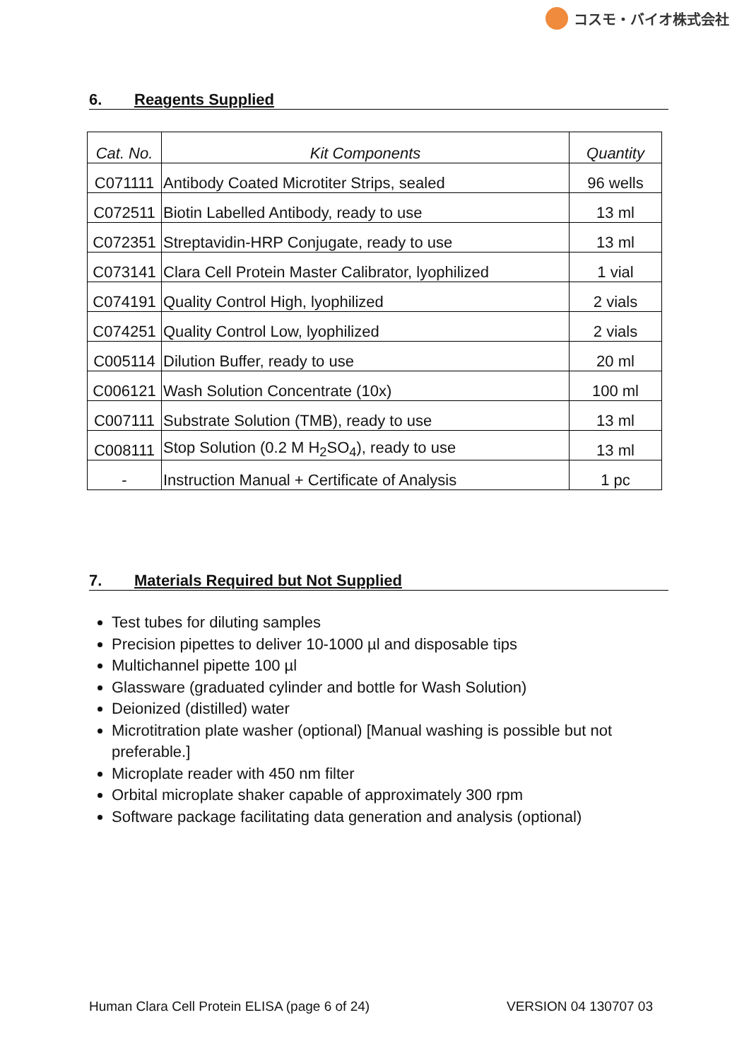コスモ・バイオ株式会社
6. Reagents Supplied
| Cat. No. | Kit Components | Quantity |
| --- | --- | --- |
| C071111 | Antibody Coated Microtiter Strips, sealed | 96 wells |
| C072511 | Biotin Labelled Antibody, ready to use | 13 ml |
| C072351 | Streptavidin-HRP Conjugate, ready to use | 13 ml |
| C073141 | Clara Cell Protein Master Calibrator, lyophilized | 1 vial |
| C074191 | Quality Control High, lyophilized | 2 vials |
| C074251 | Quality Control Low, lyophilized | 2 vials |
| C005114 | Dilution Buffer, ready to use | 20 ml |
| C006121 | Wash Solution Concentrate (10x) | 100 ml |
| C007111 | Substrate Solution (TMB), ready to use | 13 ml |
| C008111 | Stop Solution (0.2 M H<sub>2</sub>SO<sub>4</sub>), ready to use | 13 ml |
| - | Instruction Manual + Certificate of Analysis | 1 pc |
7. Materials Required but Not Supplied
Test tubes for diluting samples
Precision pipettes to deliver 10-1000 µl and disposable tips
Multichannel pipette 100 µl
Glassware (graduated cylinder and bottle for Wash Solution)
Deionized (distilled) water
Microtitration plate washer (optional) [Manual washing is possible but not preferable.]
Microplate reader with 450 nm filter
Orbital microplate shaker capable of approximately 300 rpm
Software package facilitating data generation and analysis (optional)
Human Clara Cell Protein ELISA (page 6 of 24) VERSION 04 130707 03